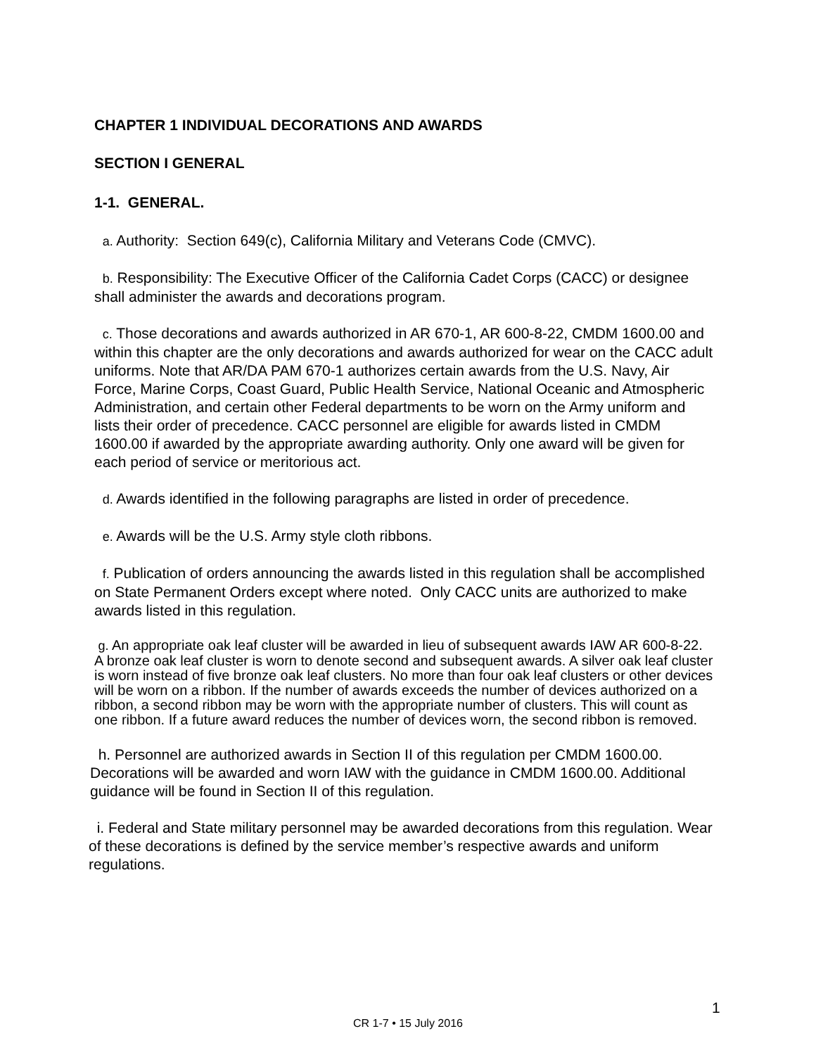CHAPTER 1 INDIVIDUAL DECORATIONS AND AWARDS
SECTION I GENERAL
1-1. GENERAL.
a. Authority: Section 649(c), California Military and Veterans Code (CMVC).
b. Responsibility: The Executive Officer of the California Cadet Corps (CACC) or designee shall administer the awards and decorations program.
c. Those decorations and awards authorized in AR 670-1, AR 600-8-22, CMDM 1600.00 and within this chapter are the only decorations and awards authorized for wear on the CACC adult uniforms. Note that AR/DA PAM 670-1 authorizes certain awards from the U.S. Navy, Air Force, Marine Corps, Coast Guard, Public Health Service, National Oceanic and Atmospheric Administration, and certain other Federal departments to be worn on the Army uniform and lists their order of precedence. CACC personnel are eligible for awards listed in CMDM 1600.00 if awarded by the appropriate awarding authority. Only one award will be given for each period of service or meritorious act.
d. Awards identified in the following paragraphs are listed in order of precedence.
e. Awards will be the U.S. Army style cloth ribbons.
f. Publication of orders announcing the awards listed in this regulation shall be accomplished on State Permanent Orders except where noted. Only CACC units are authorized to make awards listed in this regulation.
g. An appropriate oak leaf cluster will be awarded in lieu of subsequent awards IAW AR 600-8-22. A bronze oak leaf cluster is worn to denote second and subsequent awards. A silver oak leaf cluster is worn instead of five bronze oak leaf clusters. No more than four oak leaf clusters or other devices will be worn on a ribbon. If the number of awards exceeds the number of devices authorized on a ribbon, a second ribbon may be worn with the appropriate number of clusters. This will count as one ribbon. If a future award reduces the number of devices worn, the second ribbon is removed.
h. Personnel are authorized awards in Section II of this regulation per CMDM 1600.00. Decorations will be awarded and worn IAW with the guidance in CMDM 1600.00. Additional guidance will be found in Section II of this regulation.
i. Federal and State military personnel may be awarded decorations from this regulation. Wear of these decorations is defined by the service member’s respective awards and uniform regulations.
1
CR 1-7 • 15 July 2016